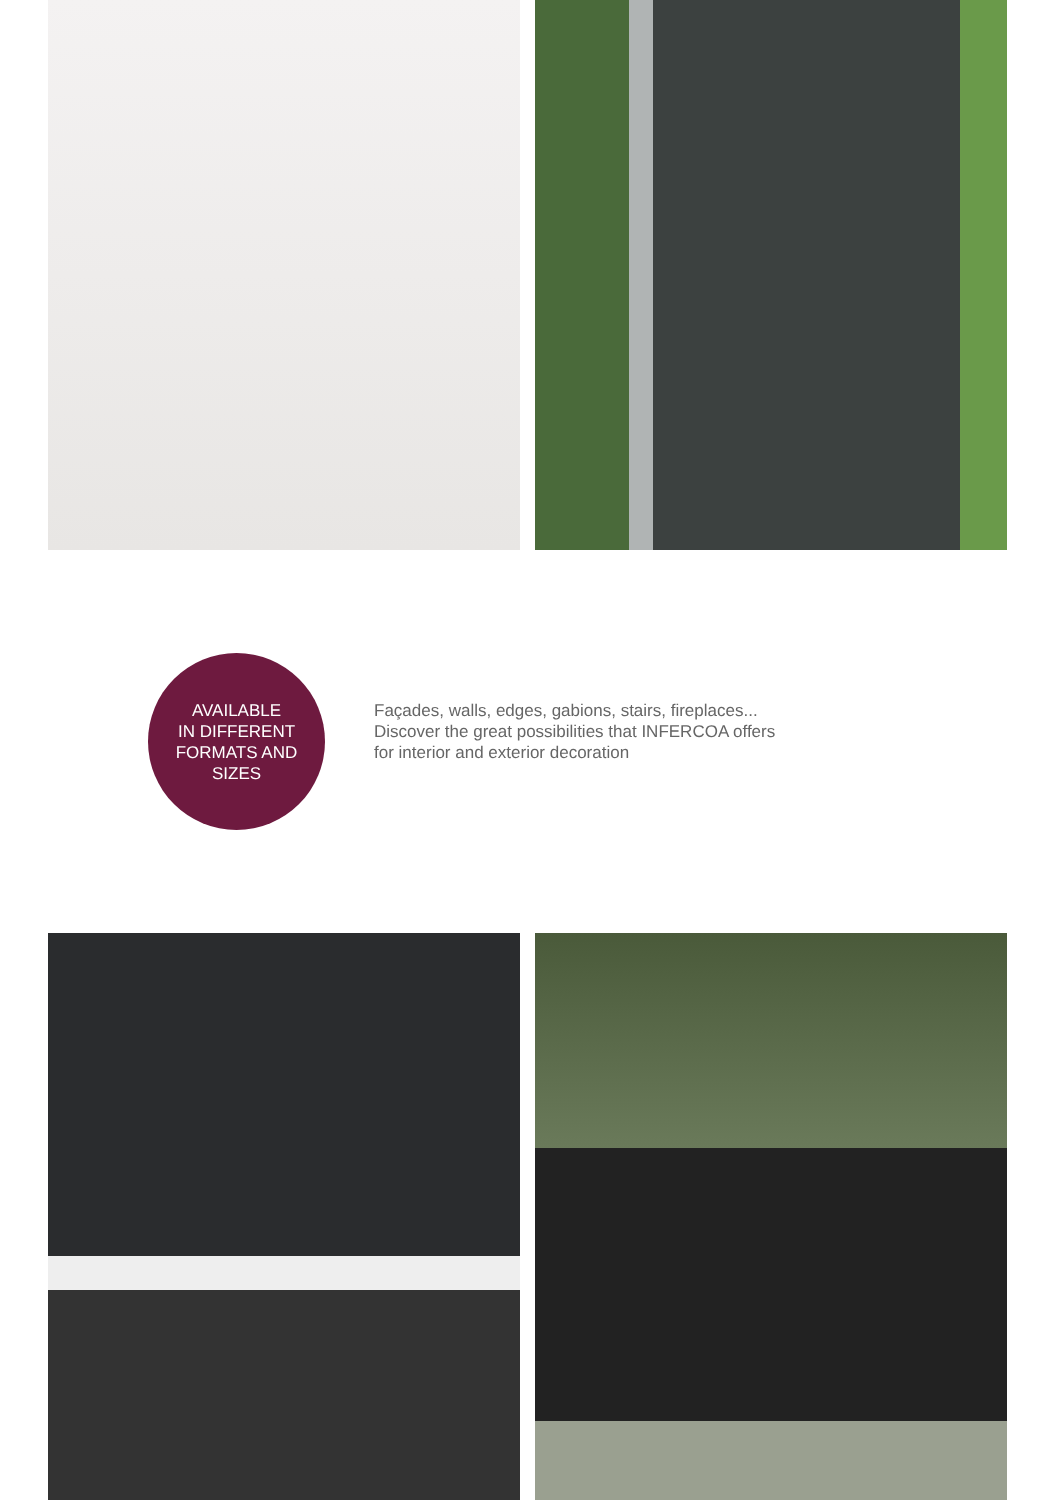AVAILABLE
IN DIFFERENT
FORMATS AND
SIZES
Façades, walls, edges, gabions, stairs, fireplaces...
Discover the great possibilities that INFERCOA offers
for interior and exterior decoration